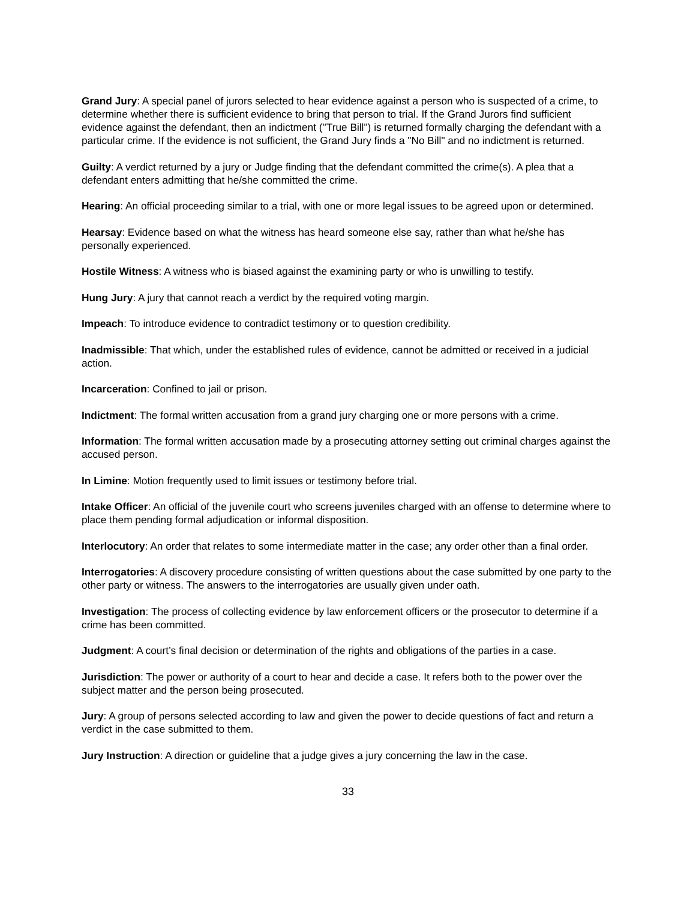Grand Jury: A special panel of jurors selected to hear evidence against a person who is suspected of a crime, to determine whether there is sufficient evidence to bring that person to trial. If the Grand Jurors find sufficient evidence against the defendant, then an indictment ("True Bill") is returned formally charging the defendant with a particular crime. If the evidence is not sufficient, the Grand Jury finds a "No Bill" and no indictment is returned.
Guilty: A verdict returned by a jury or Judge finding that the defendant committed the crime(s). A plea that a defendant enters admitting that he/she committed the crime.
Hearing: An official proceeding similar to a trial, with one or more legal issues to be agreed upon or determined.
Hearsay: Evidence based on what the witness has heard someone else say, rather than what he/she has personally experienced.
Hostile Witness: A witness who is biased against the examining party or who is unwilling to testify.
Hung Jury: A jury that cannot reach a verdict by the required voting margin.
Impeach: To introduce evidence to contradict testimony or to question credibility.
Inadmissible: That which, under the established rules of evidence, cannot be admitted or received in a judicial action.
Incarceration: Confined to jail or prison.
Indictment: The formal written accusation from a grand jury charging one or more persons with a crime.
Information: The formal written accusation made by a prosecuting attorney setting out criminal charges against the accused person.
In Limine: Motion frequently used to limit issues or testimony before trial.
Intake Officer: An official of the juvenile court who screens juveniles charged with an offense to determine where to place them pending formal adjudication or informal disposition.
Interlocutory: An order that relates to some intermediate matter in the case; any order other than a final order.
Interrogatories: A discovery procedure consisting of written questions about the case submitted by one party to the other party or witness. The answers to the interrogatories are usually given under oath.
Investigation: The process of collecting evidence by law enforcement officers or the prosecutor to determine if a crime has been committed.
Judgment: A court’s final decision or determination of the rights and obligations of the parties in a case.
Jurisdiction: The power or authority of a court to hear and decide a case. It refers both to the power over the subject matter and the person being prosecuted.
Jury: A group of persons selected according to law and given the power to decide questions of fact and return a verdict in the case submitted to them.
Jury Instruction: A direction or guideline that a judge gives a jury concerning the law in the case.
33